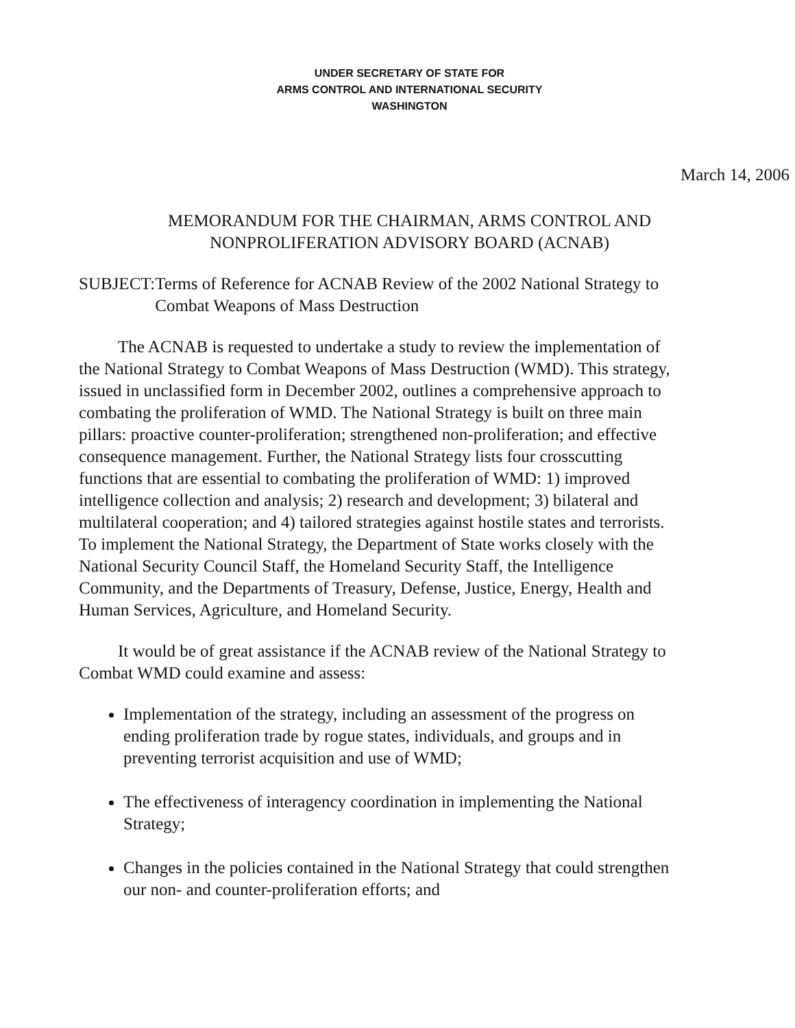UNDER SECRETARY OF STATE FOR
ARMS CONTROL AND INTERNATIONAL SECURITY
WASHINGTON
March 14, 2006
MEMORANDUM FOR THE CHAIRMAN, ARMS CONTROL AND
NONPROLIFERATION ADVISORY BOARD (ACNAB)
SUBJECT: Terms of Reference for ACNAB Review of the 2002 National Strategy to Combat Weapons of Mass Destruction
The ACNAB is requested to undertake a study to review the implementation of the National Strategy to Combat Weapons of Mass Destruction (WMD). This strategy, issued in unclassified form in December 2002, outlines a comprehensive approach to combating the proliferation of WMD. The National Strategy is built on three main pillars: proactive counter-proliferation; strengthened non-proliferation; and effective consequence management. Further, the National Strategy lists four crosscutting functions that are essential to combating the proliferation of WMD: 1) improved intelligence collection and analysis; 2) research and development; 3) bilateral and multilateral cooperation; and 4) tailored strategies against hostile states and terrorists. To implement the National Strategy, the Department of State works closely with the National Security Council Staff, the Homeland Security Staff, the Intelligence Community, and the Departments of Treasury, Defense, Justice, Energy, Health and Human Services, Agriculture, and Homeland Security.
It would be of great assistance if the ACNAB review of the National Strategy to Combat WMD could examine and assess:
Implementation of the strategy, including an assessment of the progress on ending proliferation trade by rogue states, individuals, and groups and in preventing terrorist acquisition and use of WMD;
The effectiveness of interagency coordination in implementing the National Strategy;
Changes in the policies contained in the National Strategy that could strengthen our non- and counter-proliferation efforts; and